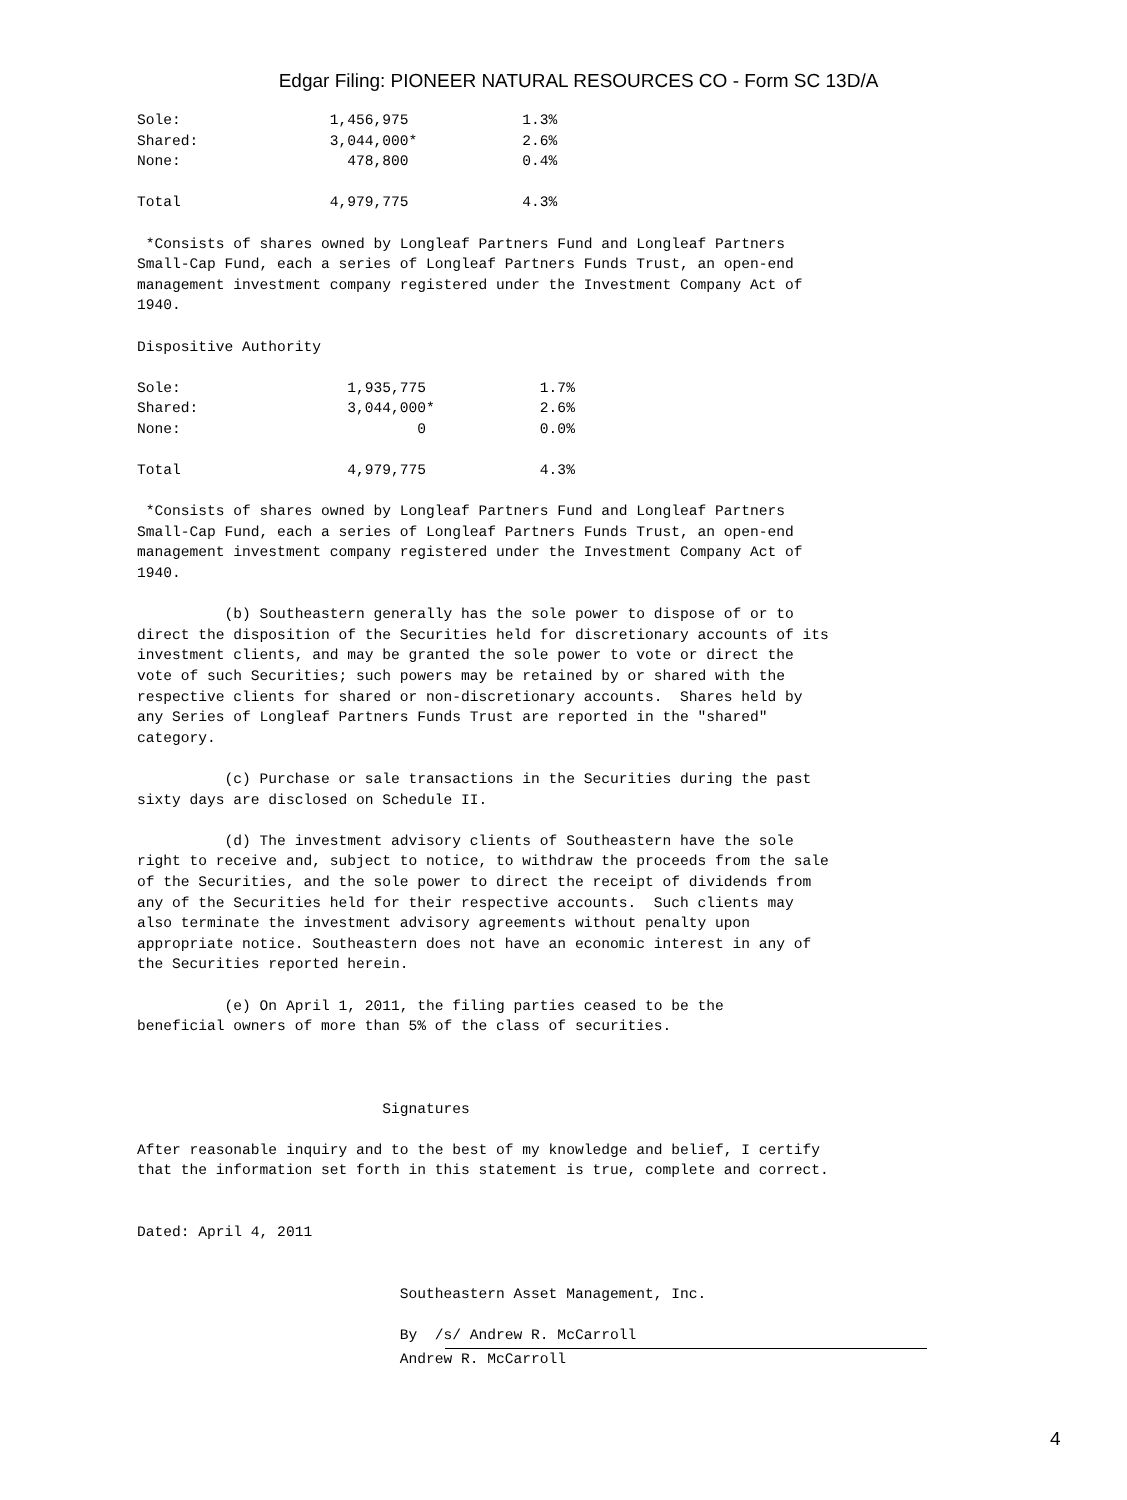Edgar Filing: PIONEER NATURAL RESOURCES CO - Form SC 13D/A
Sole:                 1,456,975             1.3%
Shared:               3,044,000*            2.6%
None:                   478,800             0.4%

Total                 4,979,775             4.3%

 *Consists of shares owned by Longleaf Partners Fund and Longleaf Partners
Small-Cap Fund, each a series of Longleaf Partners Funds Trust, an open-end
management investment company registered under the Investment Company Act of
1940.

Dispositive Authority

Sole:                   1,935,775             1.7%
Shared:                 3,044,000*            2.6%
None:                           0             0.0%

Total                   4,979,775             4.3%

 *Consists of shares owned by Longleaf Partners Fund and Longleaf Partners
Small-Cap Fund, each a series of Longleaf Partners Funds Trust, an open-end
management investment company registered under the Investment Company Act of
1940.

          (b) Southeastern generally has the sole power to dispose of or to
direct the disposition of the Securities held for discretionary accounts of its
investment clients, and may be granted the sole power to vote or direct the
vote of such Securities; such powers may be retained by or shared with the
respective clients for shared or non-discretionary accounts.  Shares held by
any Series of Longleaf Partners Funds Trust are reported in the "shared"
category.

          (c) Purchase or sale transactions in the Securities during the past
sixty days are disclosed on Schedule II.

          (d) The investment advisory clients of Southeastern have the sole
right to receive and, subject to notice, to withdraw the proceeds from the sale
of the Securities, and the sole power to direct the receipt of dividends from
any of the Securities held for their respective accounts.  Such clients may
also terminate the investment advisory agreements without penalty upon
appropriate notice. Southeastern does not have an economic interest in any of
the Securities reported herein.

          (e) On April 1, 2011, the filing parties ceased to be the
beneficial owners of more than 5% of the class of securities.



                            Signatures

After reasonable inquiry and to the best of my knowledge and belief, I certify
that the information set forth in this statement is true, complete and correct.


Dated: April 4, 2011


                              Southeastern Asset Management, Inc.

                              By  /s/ Andrew R. McCarroll
                              Andrew R. McCarroll
4